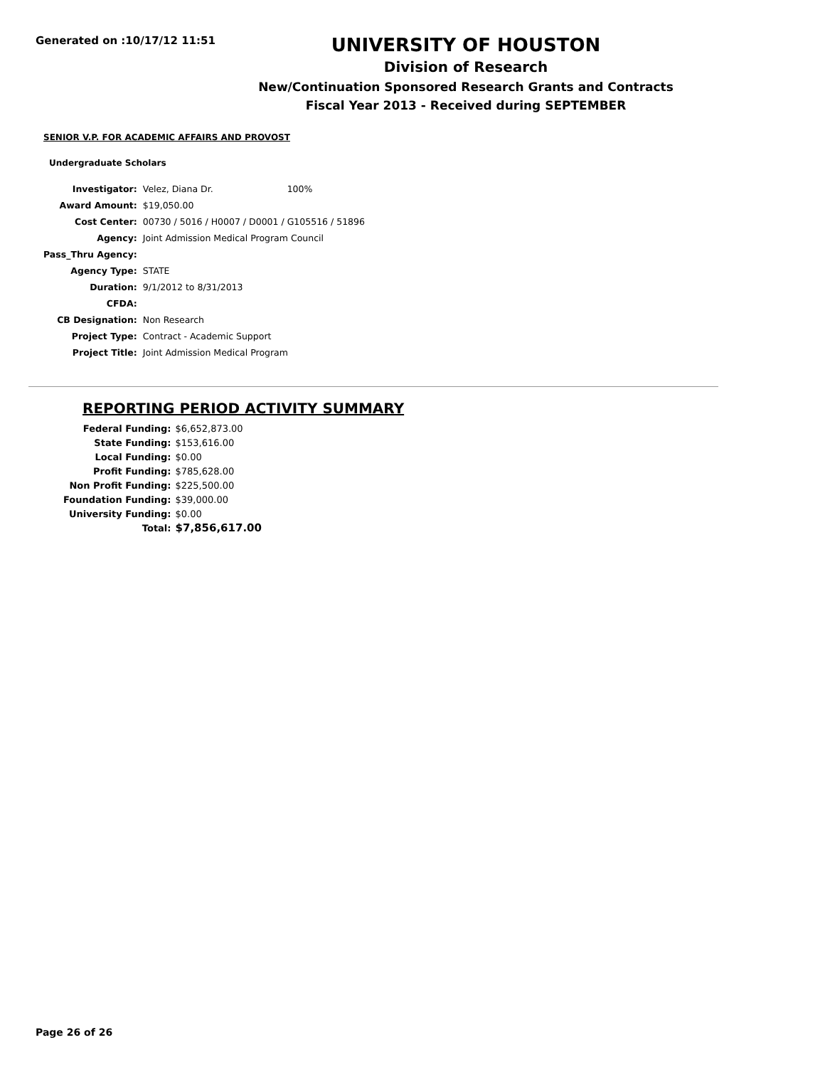Generated on :10/17/12 11:51
UNIVERSITY OF HOUSTON
Division of Research
New/Continuation Sponsored Research Grants and Contracts
Fiscal Year 2013 - Received during SEPTEMBER
SENIOR V.P. FOR ACADEMIC AFFAIRS AND PROVOST
Undergraduate Scholars
| Investigator: | Velez, Diana Dr. 100% |
| Award Amount: | $19,050.00 |
| Cost Center: | 00730 / 5016 / H0007 / D0001 / G105516 / 51896 |
| Agency: | Joint Admission Medical Program Council |
| Pass_Thru Agency: | |
| Agency Type: | STATE |
| Duration: | 9/1/2012 to 8/31/2013 |
| CFDA: | |
| CB Designation: | Non Research |
| Project Type: | Contract - Academic Support |
| Project Title: | Joint Admission Medical Program |
REPORTING PERIOD ACTIVITY SUMMARY
| Federal Funding: | $6,652,873.00 |
| State Funding: | $153,616.00 |
| Local Funding: | $0.00 |
| Profit Funding: | $785,628.00 |
| Non Profit Funding: | $225,500.00 |
| Foundation Funding: | $39,000.00 |
| University Funding: | $0.00 |
| Total: | $7,856,617.00 |
Page 26 of 26